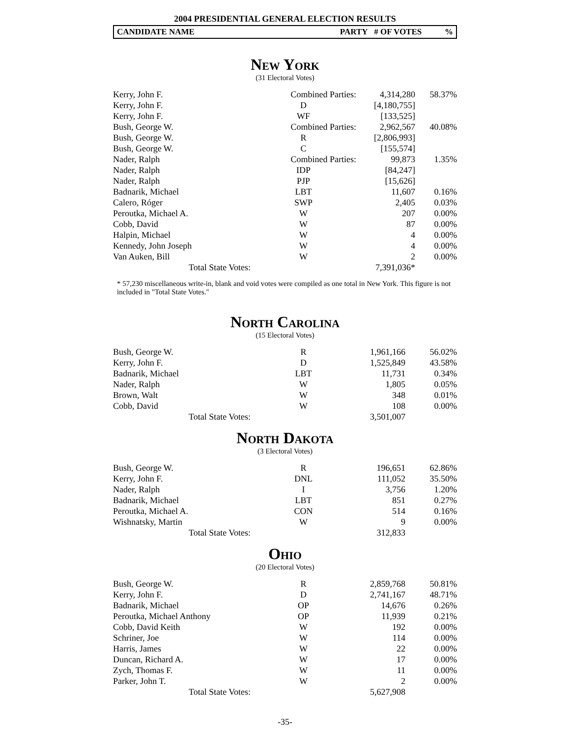2004 PRESIDENTIAL GENERAL ELECTION RESULTS
CANDIDATE NAME PARTY # OF VOTES %
New York
(31 Electoral Votes)
| Kerry, John F. | Combined Parties: | 4,314,280 | 58.37% |
| Kerry, John F. | D | [4,180,755] | |
| Kerry, John F. | WF | [133,525] | |
| Bush, George W. | Combined Parties: | 2,962,567 | 40.08% |
| Bush, George W. | R | [2,806,993] | |
| Bush, George W. | C | [155,574] | |
| Nader, Ralph | Combined Parties: | 99,873 | 1.35% |
| Nader, Ralph | IDP | [84,247] | |
| Nader, Ralph | PJP | [15,626] | |
| Badnarik, Michael | LBT | 11,607 | 0.16% |
| Calero, Róger | SWP | 2,405 | 0.03% |
| Peroutka, Michael A. | W | 207 | 0.00% |
| Cobb, David | W | 87 | 0.00% |
| Halpin, Michael | W | 4 | 0.00% |
| Kennedy, John Joseph | W | 4 | 0.00% |
| Van Auken, Bill | W | 2 | 0.00% |
| Total State Votes: | | 7,391,036* | |
* 57,230 miscellaneous write-in, blank and void votes were compiled as one total in New York. This figure is not included in "Total State Votes."
North Carolina
(15 Electoral Votes)
| Bush, George W. | R | 1,961,166 | 56.02% |
| Kerry, John F. | D | 1,525,849 | 43.58% |
| Badnarik, Michael | LBT | 11,731 | 0.34% |
| Nader, Ralph | W | 1,805 | 0.05% |
| Brown, Walt | W | 348 | 0.01% |
| Cobb, David | W | 108 | 0.00% |
| Total State Votes: | | 3,501,007 | |
North Dakota
(3 Electoral Votes)
| Bush, George W. | R | 196,651 | 62.86% |
| Kerry, John F. | DNL | 111,052 | 35.50% |
| Nader, Ralph | I | 3,756 | 1.20% |
| Badnarik, Michael | LBT | 851 | 0.27% |
| Peroutka, Michael A. | CON | 514 | 0.16% |
| Wishnatsky, Martin | W | 9 | 0.00% |
| Total State Votes: | | 312,833 | |
Ohio
(20 Electoral Votes)
| Bush, George W. | R | 2,859,768 | 50.81% |
| Kerry, John F. | D | 2,741,167 | 48.71% |
| Badnarik, Michael | OP | 14,676 | 0.26% |
| Peroutka, Michael Anthony | OP | 11,939 | 0.21% |
| Cobb, David Keith | W | 192 | 0.00% |
| Schriner, Joe | W | 114 | 0.00% |
| Harris, James | W | 22 | 0.00% |
| Duncan, Richard A. | W | 17 | 0.00% |
| Zych, Thomas F. | W | 11 | 0.00% |
| Parker, John T. | W | 2 | 0.00% |
| Total State Votes: | | 5,627,908 | |
-35-